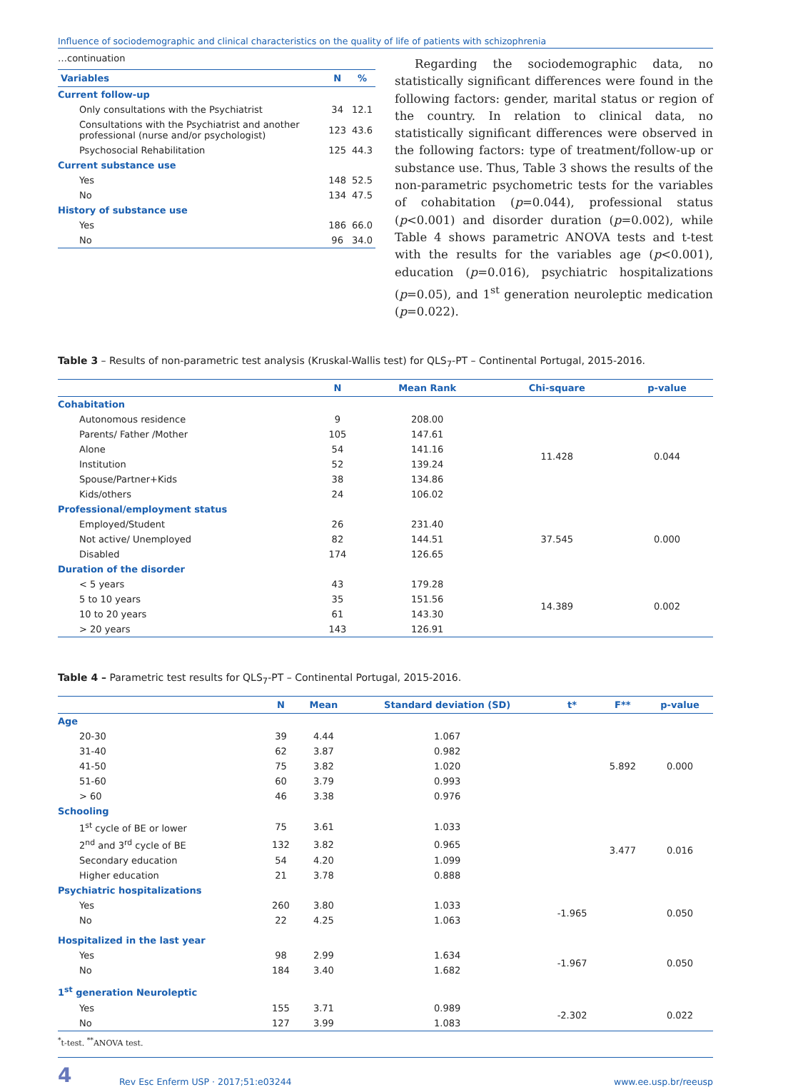Influence of sociodemographic and clinical characteristics on the quality of life of patients with schizophrenia
…continuation
| Variables | N | % |
| --- | --- | --- |
| Current follow-up | | |
| Only consultations with the Psychiatrist | 34 | 12.1 |
| Consultations with the Psychiatrist and another professional (nurse and/or psychologist) | 123 | 43.6 |
| Psychosocial Rehabilitation | 125 | 44.3 |
| Current substance use | | |
| Yes | 148 | 52.5 |
| No | 134 | 47.5 |
| History of substance use | | |
| Yes | 186 | 66.0 |
| No | 96 | 34.0 |
Regarding the sociodemographic data, no statistically significant differences were found in the following factors: gender, marital status or region of the country. In relation to clinical data, no statistically significant differences were observed in the following factors: type of treatment/follow-up or substance use. Thus, Table 3 shows the results of the non-parametric psychometric tests for the variables of cohabitation (p=0.044), professional status (p<0.001) and disorder duration (p=0.002), while Table 4 shows parametric ANOVA tests and t-test with the results for the variables age (p<0.001), education (p=0.016), psychiatric hospitalizations (p=0.05), and 1<sup>st</sup> generation neuroleptic medication (p=0.022).
Table 3 – Results of non-parametric test analysis (Kruskal-Wallis test) for QLS<sub>7</sub>-PT – Continental Portugal, 2015-2016.
| | N | Mean Rank | Chi-square | p-value |
| --- | --- | --- | --- | --- |
| Cohabitation | | | | |
| Autonomous residence | 9 | 208.00 | 11.428 | 0.044 |
| Parents/ Father /Mother | 105 | 147.61 | | |
| Alone | 54 | 141.16 | | |
| Institution | 52 | 139.24 | | |
| Spouse/Partner+Kids | 38 | 134.86 | | |
| Kids/others | 24 | 106.02 | | |
| Professional/employment status | | | | |
| Employed/Student | 26 | 231.40 | 37.545 | 0.000 |
| Not active/ Unemployed | 82 | 144.51 | | |
| Disabled | 174 | 126.65 | | |
| Duration of the disorder | | | | |
| < 5 years | 43 | 179.28 | 14.389 | 0.002 |
| 5 to 10 years | 35 | 151.56 | | |
| 10 to 20 years | 61 | 143.30 | | |
| > 20 years | 143 | 126.91 | | |
Table 4 – Parametric test results for QLS<sub>7</sub>-PT – Continental Portugal, 2015-2016.
| | N | Mean | Standard deviation (SD) | t* | F** | p-value |
| --- | --- | --- | --- | --- | --- | --- |
| Age | | | | | | |
| 20-30 | 39 | 4.44 | 1.067 | | 5.892 | 0.000 |
| 31-40 | 62 | 3.87 | 0.982 | | | |
| 41-50 | 75 | 3.82 | 1.020 | | | |
| 51-60 | 60 | 3.79 | 0.993 | | | |
| > 60 | 46 | 3.38 | 0.976 | | | |
| Schooling | | | | | | |
| 1<sup>st</sup> cycle of BE or lower | 75 | 3.61 | 1.033 | | 3.477 | 0.016 |
| 2<sup>nd</sup> and 3<sup>rd</sup> cycle of BE | 132 | 3.82 | 0.965 | | | |
| Secondary education | 54 | 4.20 | 1.099 | | | |
| Higher education | 21 | 3.78 | 0.888 | | | |
| Psychiatric hospitalizations | | | | | | |
| Yes | 260 | 3.80 | 1.033 | -1.965 | | 0.050 |
| No | 22 | 4.25 | 1.063 | | | |
| Hospitalized in the last year | | | | | | |
| Yes | 98 | 2.99 | 1.634 | -1.967 | | 0.050 |
| No | 184 | 3.40 | 1.682 | | | |
| 1<sup>st</sup> generation Neuroleptic | | | | | | |
| Yes | 155 | 3.71 | 0.989 | -2.302 | | 0.022 |
| No | 127 | 3.99 | 1.083 | | | |
<sup>*</sup> t-test. <sup>**</sup>ANOVA test.
4 Rev Esc Enferm USP · 2017;51:e03244 www.ee.usp.br/reeusp